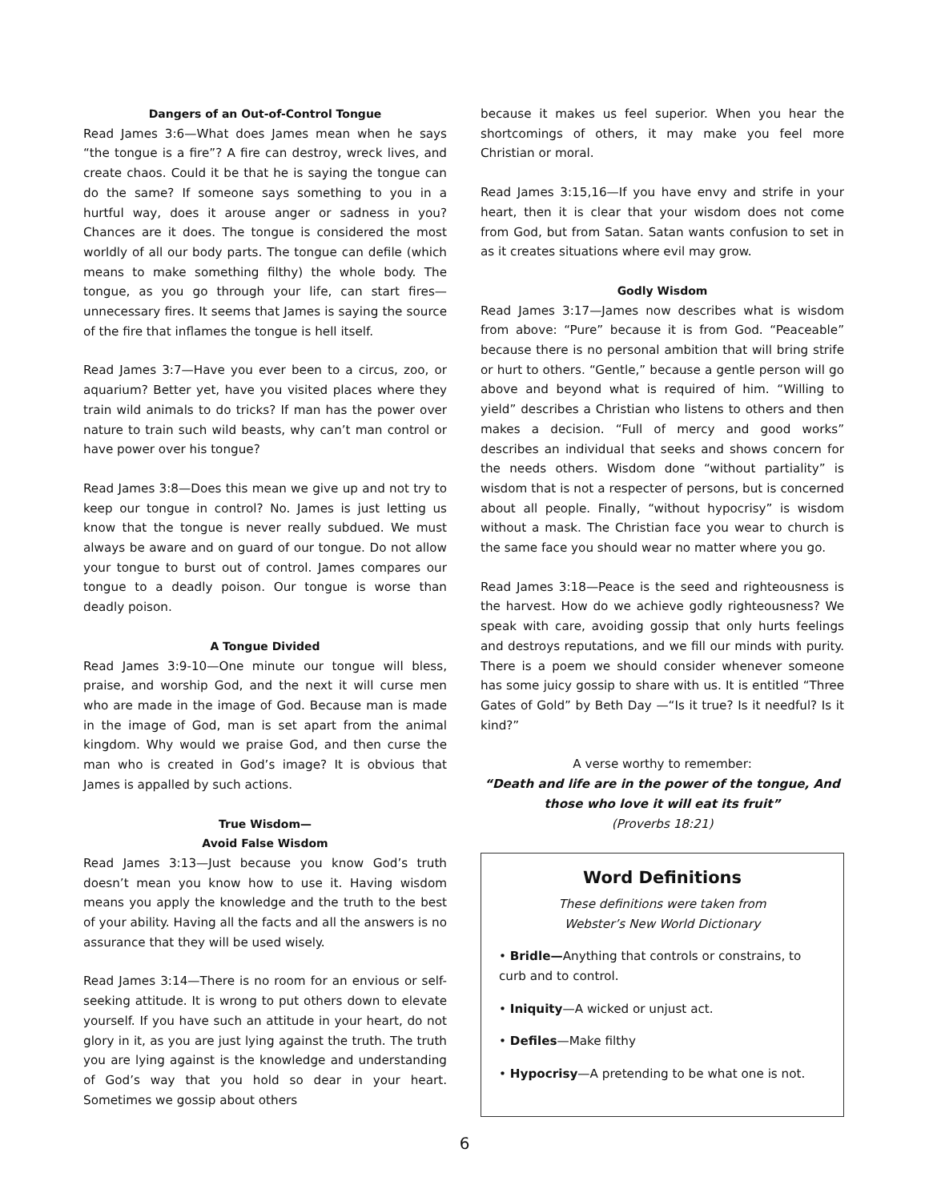Dangers of an Out-of-Control Tongue
Read James 3:6—What does James mean when he says “the tongue is a fire”? A fire can destroy, wreck lives, and create chaos. Could it be that he is saying the tongue can do the same? If someone says something to you in a hurtful way, does it arouse anger or sadness in you? Chances are it does. The tongue is considered the most worldly of all our body parts. The tongue can defile (which means to make something filthy) the whole body. The tongue, as you go through your life, can start fires—unnecessary fires. It seems that James is saying the source of the fire that inflames the tongue is hell itself.
Read James 3:7—Have you ever been to a circus, zoo, or aquarium? Better yet, have you visited places where they train wild animals to do tricks? If man has the power over nature to train such wild beasts, why can’t man control or have power over his tongue?
Read James 3:8—Does this mean we give up and not try to keep our tongue in control? No. James is just letting us know that the tongue is never really subdued. We must always be aware and on guard of our tongue. Do not allow your tongue to burst out of control. James compares our tongue to a deadly poison. Our tongue is worse than deadly poison.
A Tongue Divided
Read James 3:9-10—One minute our tongue will bless, praise, and worship God, and the next it will curse men who are made in the image of God. Because man is made in the image of God, man is set apart from the animal kingdom. Why would we praise God, and then curse the man who is created in God’s image? It is obvious that James is appalled by such actions.
True Wisdom—
Avoid False Wisdom
Read James 3:13—Just because you know God’s truth doesn’t mean you know how to use it. Having wisdom means you apply the knowledge and the truth to the best of your ability. Having all the facts and all the answers is no assurance that they will be used wisely.
Read James 3:14—There is no room for an envious or self-seeking attitude. It is wrong to put others down to elevate yourself. If you have such an attitude in your heart, do not glory in it, as you are just lying against the truth. The truth you are lying against is the knowledge and understanding of God’s way that you hold so dear in your heart. Sometimes we gossip about others
because it makes us feel superior. When you hear the shortcomings of others, it may make you feel more Christian or moral.
Read James 3:15,16—If you have envy and strife in your heart, then it is clear that your wisdom does not come from God, but from Satan. Satan wants confusion to set in as it creates situations where evil may grow.
Godly Wisdom
Read James 3:17—James now describes what is wisdom from above: “Pure” because it is from God. “Peaceable” because there is no personal ambition that will bring strife or hurt to others. “Gentle,” because a gentle person will go above and beyond what is required of him. “Willing to yield” describes a Christian who listens to others and then makes a decision. “Full of mercy and good works” describes an individual that seeks and shows concern for the needs others. Wisdom done “without partiality” is wisdom that is not a respecter of persons, but is concerned about all people. Finally, “without hypocrisy” is wisdom without a mask. The Christian face you wear to church is the same face you should wear no matter where you go.
Read James 3:18—Peace is the seed and righteousness is the harvest. How do we achieve godly righteousness? We speak with care, avoiding gossip that only hurts feelings and destroys reputations, and we fill our minds with purity. There is a poem we should consider whenever someone has some juicy gossip to share with us. It is entitled “Three Gates of Gold” by Beth Day —“Is it true? Is it needful? Is it kind?”
A verse worthy to remember:
“Death and life are in the power of the tongue, And those who love it will eat its fruit”
(Proverbs 18:21)
Word Definitions
These definitions were taken from
Webster’s New World Dictionary
• Bridle—Anything that controls or constrains, to curb and to control.
• Iniquity—A wicked or unjust act.
• Defiles—Make filthy
• Hypocrisy—A pretending to be what one is not.
6